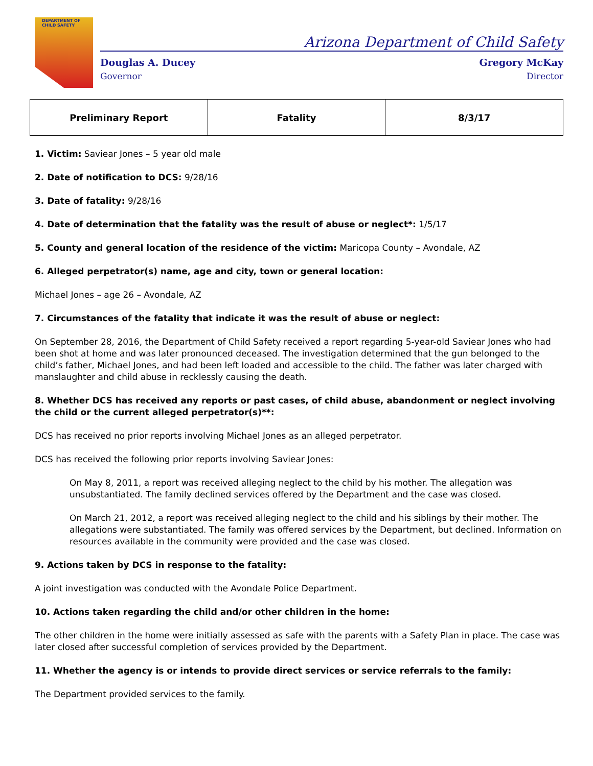DEPARTMENT OF CHILD SAFETY
Arizona Department of Child Safety
Douglas A. Ducey
Governor
Gregory McKay
Director
| Preliminary Report | Fatality | 8/3/17 |
1. Victim: Saviear Jones – 5 year old male
2. Date of notification to DCS: 9/28/16
3. Date of fatality: 9/28/16
4. Date of determination that the fatality was the result of abuse or neglect*: 1/5/17
5. County and general location of the residence of the victim: Maricopa County – Avondale, AZ
6. Alleged perpetrator(s) name, age and city, town or general location:
Michael Jones – age 26 – Avondale, AZ
7. Circumstances of the fatality that indicate it was the result of abuse or neglect:
On September 28, 2016, the Department of Child Safety received a report regarding 5-year-old Saviear Jones who had been shot at home and was later pronounced deceased. The investigation determined that the gun belonged to the child’s father, Michael Jones, and had been left loaded and accessible to the child. The father was later charged with manslaughter and child abuse in recklessly causing the death.
8. Whether DCS has received any reports or past cases, of child abuse, abandonment or neglect involving the child or the current alleged perpetrator(s)**:
DCS has received no prior reports involving Michael Jones as an alleged perpetrator.
DCS has received the following prior reports involving Saviear Jones:
On May 8, 2011, a report was received alleging neglect to the child by his mother. The allegation was unsubstantiated. The family declined services offered by the Department and the case was closed.
On March 21, 2012, a report was received alleging neglect to the child and his siblings by their mother. The allegations were substantiated. The family was offered services by the Department, but declined. Information on resources available in the community were provided and the case was closed.
9. Actions taken by DCS in response to the fatality:
A joint investigation was conducted with the Avondale Police Department.
10. Actions taken regarding the child and/or other children in the home:
The other children in the home were initially assessed as safe with the parents with a Safety Plan in place. The case was later closed after successful completion of services provided by the Department.
11. Whether the agency is or intends to provide direct services or service referrals to the family:
The Department provided services to the family.